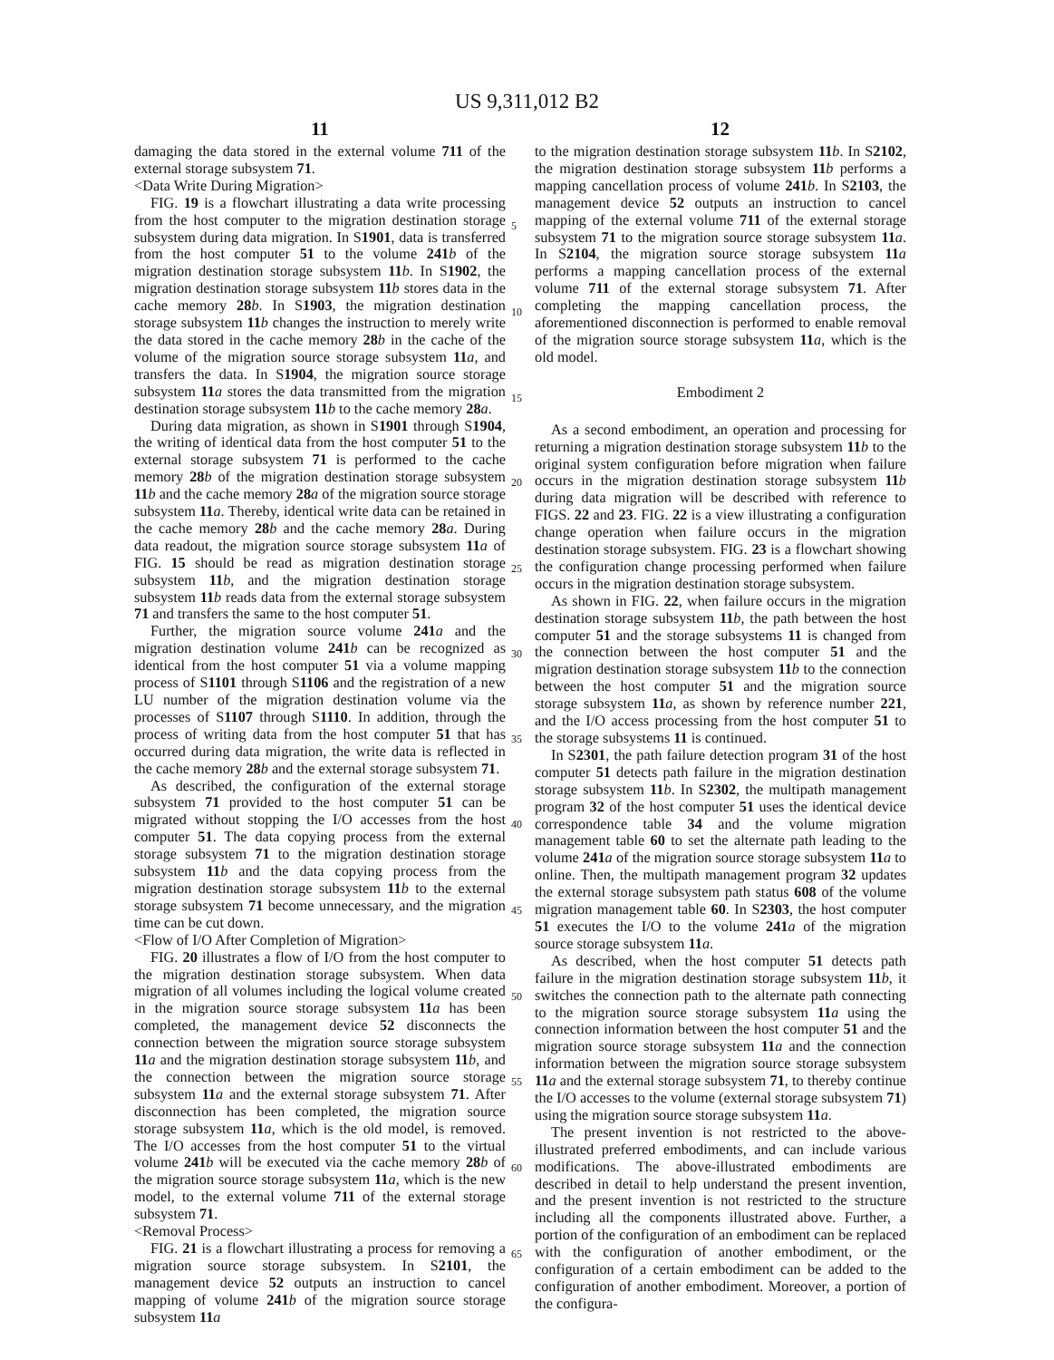US 9,311,012 B2
11 12
damaging the data stored in the external volume 711 of the external storage subsystem 71.
<Data Write During Migration>
FIG. 19 is a flowchart illustrating a data write processing from the host computer to the migration destination storage subsystem during data migration. In S1901, data is transferred from the host computer 51 to the volume 241 b of the migration destination storage subsystem 11 b. In S1902, the migration destination storage subsystem 11 b stores data in the cache memory 28 b. In S1903, the migration destination storage subsystem 11 b changes the instruction to merely write the data stored in the cache memory 28 b in the cache of the volume of the migration source storage subsystem 11 a, and transfers the data. In S1904, the migration source storage subsystem 11 a stores the data transmitted from the migration destination storage subsystem 11 b to the cache memory 28 a.
During data migration, as shown in S1901 through S1904, the writing of identical data from the host computer 51 to the external storage subsystem 71 is performed to the cache memory 28 b of the migration destination storage subsystem 11 b and the cache memory 28 a of the migration source storage subsystem 11 a. Thereby, identical write data can be retained in the cache memory 28 b and the cache memory 28 a. During data readout, the migration source storage subsystem 11 a of FIG. 15 should be read as migration destination storage subsystem 11 b, and the migration destination storage subsystem 11 b reads data from the external storage subsystem 71 and transfers the same to the host computer 51.
Further, the migration source volume 241 a and the migration destination volume 241 b can be recognized as identical from the host computer 51 via a volume mapping process of S1101 through S1106 and the registration of a new LU number of the migration destination volume via the processes of S1107 through S1110. In addition, through the process of writing data from the host computer 51 that has occurred during data migration, the write data is reflected in the cache memory 28 b and the external storage subsystem 71.
As described, the configuration of the external storage subsystem 71 provided to the host computer 51 can be migrated without stopping the I/O accesses from the host computer 51. The data copying process from the external storage subsystem 71 to the migration destination storage subsystem 11 b and the data copying process from the migration destination storage subsystem 11 b to the external storage subsystem 71 become unnecessary, and the migration time can be cut down.
<Flow of I/O After Completion of Migration>
FIG. 20 illustrates a flow of I/O from the host computer to the migration destination storage subsystem. When data migration of all volumes including the logical volume created in the migration source storage subsystem 11 a has been completed, the management device 52 disconnects the connection between the migration source storage subsystem 11 a and the migration destination storage subsystem 11 b, and the connection between the migration source storage subsystem 11 a and the external storage subsystem 71. After disconnection has been completed, the migration source storage subsystem 11 a, which is the old model, is removed. The I/O accesses from the host computer 51 to the virtual volume 241 b will be executed via the cache memory 28 b of the migration source storage subsystem 11 a, which is the new model, to the external volume 711 of the external storage subsystem 71.
<Removal Process>
FIG. 21 is a flowchart illustrating a process for removing a migration source storage subsystem. In S2101, the management device 52 outputs an instruction to cancel mapping of volume 241 b of the migration source storage subsystem 11 a
5
10
15
20
25
30
35
40
45
50
55
60
65
to the migration destination storage subsystem 11 b. In S2102, the migration destination storage subsystem 11 b performs a mapping cancellation process of volume 241 b. In S2103, the management device 52 outputs an instruction to cancel mapping of the external volume 711 of the external storage subsystem 71 to the migration source storage subsystem 11 a. In S2104, the migration source storage subsystem 11 a performs a mapping cancellation process of the external volume 711 of the external storage subsystem 71. After completing the mapping cancellation process, the aforementioned disconnection is performed to enable removal of the migration source storage subsystem 11 a, which is the old model.
Embodiment 2
As a second embodiment, an operation and processing for returning a migration destination storage subsystem 11 b to the original system configuration before migration when failure occurs in the migration destination storage subsystem 11 b during data migration will be described with reference to FIGS. 22 and 23. FIG. 22 is a view illustrating a configuration change operation when failure occurs in the migration destination storage subsystem. FIG. 23 is a flowchart showing the configuration change processing performed when failure occurs in the migration destination storage subsystem.
As shown in FIG. 22, when failure occurs in the migration destination storage subsystem 11 b, the path between the host computer 51 and the storage subsystems 11 is changed from the connection between the host computer 51 and the migration destination storage subsystem 11 b to the connection between the host computer 51 and the migration source storage subsystem 11 a, as shown by reference number 221, and the I/O access processing from the host computer 51 to the storage subsystems 11 is continued.
In S2301, the path failure detection program 31 of the host computer 51 detects path failure in the migration destination storage subsystem 11 b. In S2302, the multipath management program 32 of the host computer 51 uses the identical device correspondence table 34 and the volume migration management table 60 to set the alternate path leading to the volume 241 a of the migration source storage subsystem 11 a to online. Then, the multipath management program 32 updates the external storage subsystem path status 608 of the volume migration management table 60. In S2303, the host computer 51 executes the I/O to the volume 241 a of the migration source storage subsystem 11 a.
As described, when the host computer 51 detects path failure in the migration destination storage subsystem 11 b, it switches the connection path to the alternate path connecting to the migration source storage subsystem 11 a using the connection information between the host computer 51 and the migration source storage subsystem 11 a and the connection information between the migration source storage subsystem 11 a and the external storage subsystem 71, to thereby continue the I/O accesses to the volume (external storage subsystem 71) using the migration source storage subsystem 11 a.
The present invention is not restricted to the above-illustrated preferred embodiments, and can include various modifications. The above-illustrated embodiments are described in detail to help understand the present invention, and the present invention is not restricted to the structure including all the components illustrated above. Further, a portion of the configuration of an embodiment can be replaced with the configuration of another embodiment, or the configuration of a certain embodiment can be added to the configuration of another embodiment. Moreover, a portion of the configura-